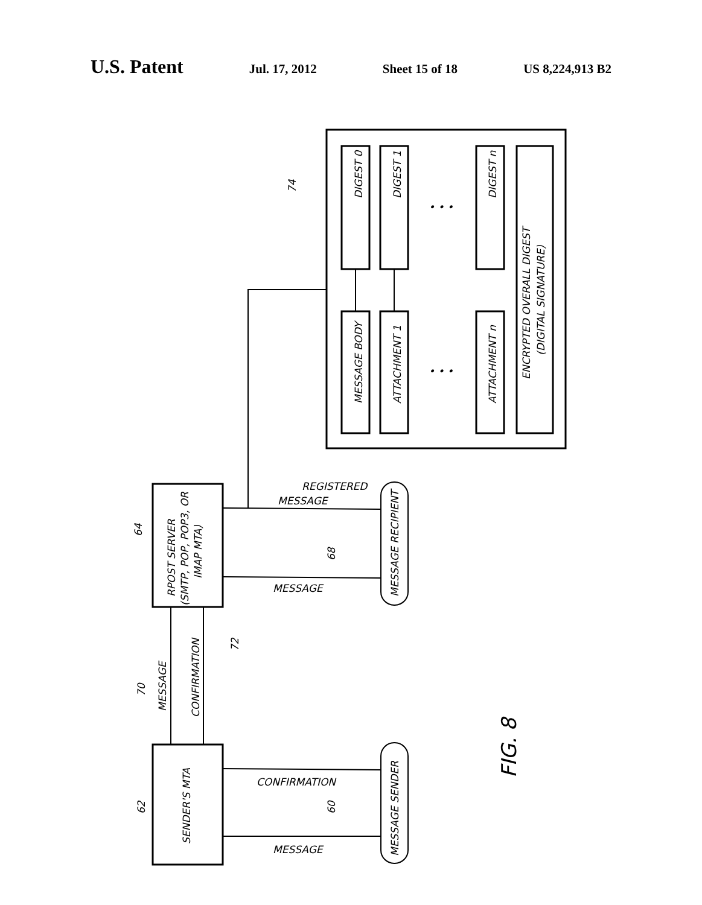U.S. Patent Jul. 17, 2012 Sheet 15 of 18 US 8,224,913 B2
REGISTERED
MESSAGE
MESSAGE
CONFIRMATION
MESSAGE
DIGEST 0
DIGEST 1
DIGEST n
MESSAGE BODY
ATTACHMENT 1
ATTACHMENT n
ENCRYPTED OVERALL DIGEST
(DIGITAL SIGNATURE)
• • •
• • •
RPOST SERVER
(SMTP, POP, POP3, OR
IMAP MTA)
SENDER'S MTA
MESSAGE RECIPIENT
MESSAGE SENDER
MESSAGE
CONFIRMATION
74
64
68
70
72
62
60
FIG. 8